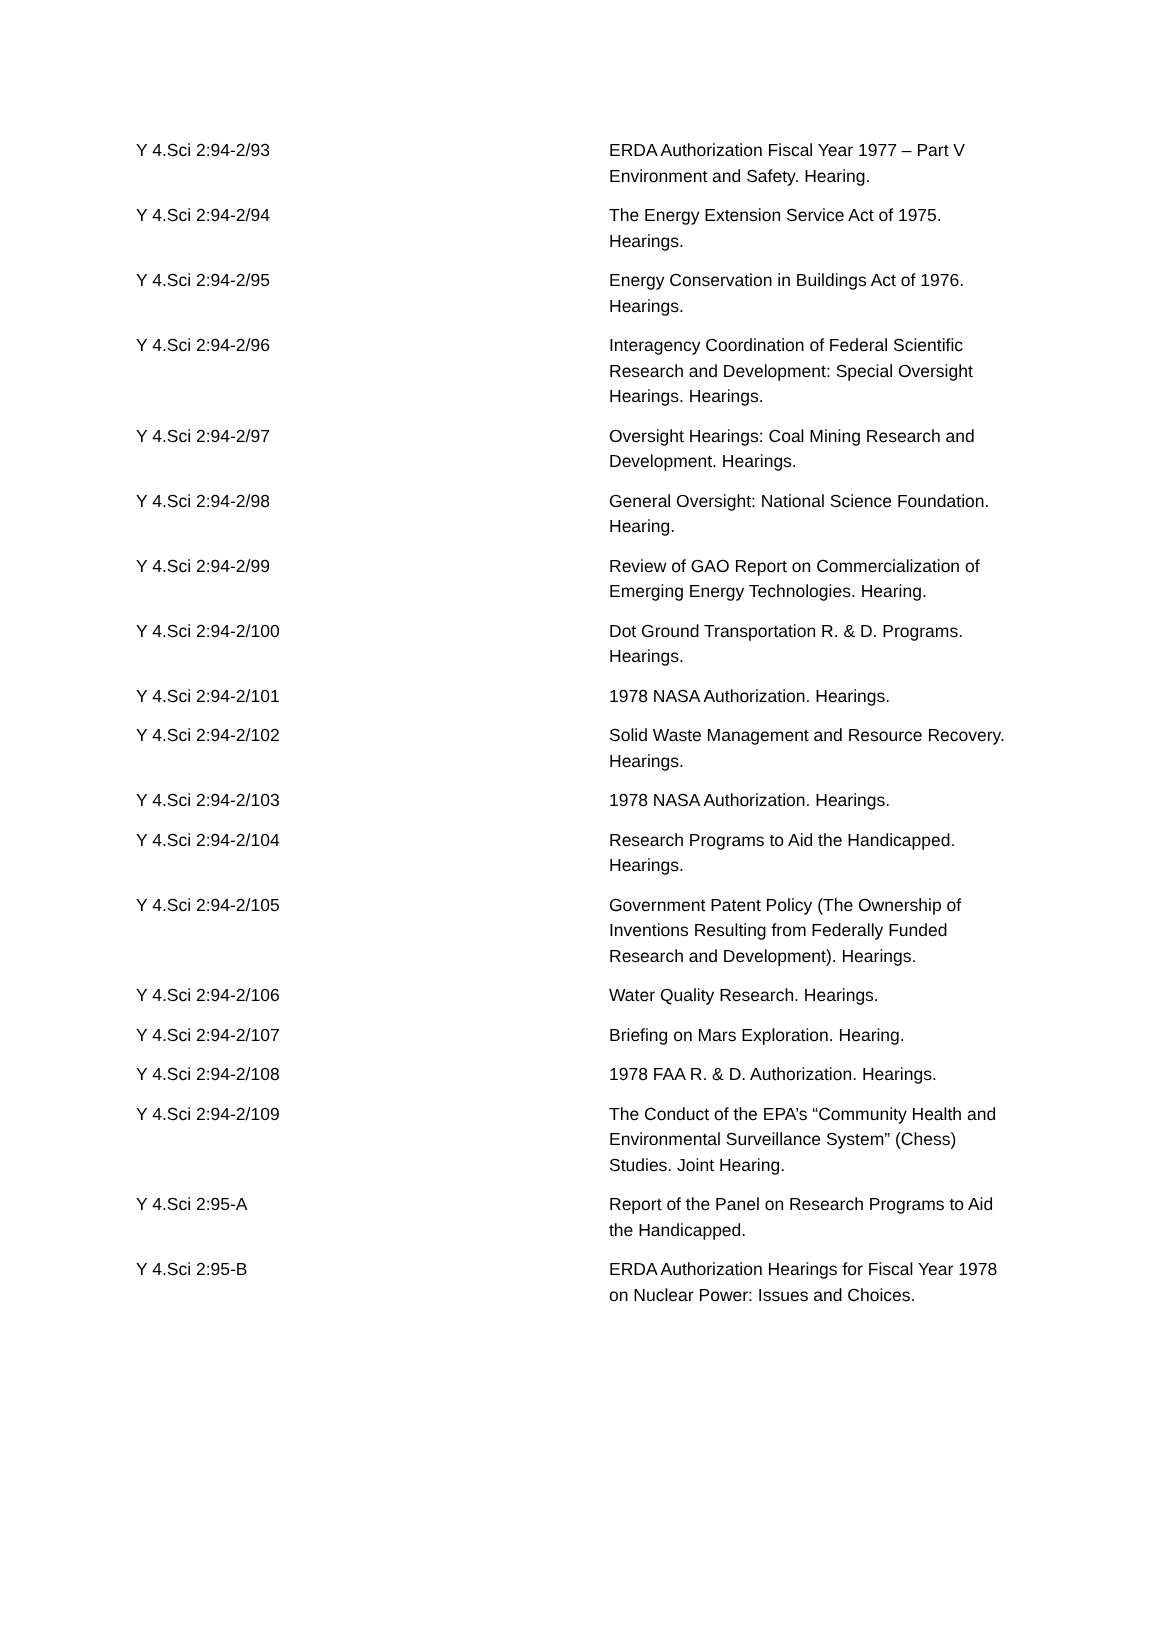| Y 4.Sci 2:94-2/93 | ERDA Authorization Fiscal Year 1977 – Part V Environment and Safety. Hearing. |
| Y 4.Sci 2:94-2/94 | The Energy Extension Service Act of 1975. Hearings. |
| Y 4.Sci 2:94-2/95 | Energy Conservation in Buildings Act of 1976. Hearings. |
| Y 4.Sci 2:94-2/96 | Interagency Coordination of Federal Scientific Research and Development: Special Oversight Hearings. Hearings. |
| Y 4.Sci 2:94-2/97 | Oversight Hearings: Coal Mining Research and Development. Hearings. |
| Y 4.Sci 2:94-2/98 | General Oversight: National Science Foundation. Hearing. |
| Y 4.Sci 2:94-2/99 | Review of GAO Report on Commercialization of Emerging Energy Technologies. Hearing. |
| Y 4.Sci 2:94-2/100 | Dot Ground Transportation R. & D. Programs. Hearings. |
| Y 4.Sci 2:94-2/101 | 1978 NASA Authorization. Hearings. |
| Y 4.Sci 2:94-2/102 | Solid Waste Management and Resource Recovery. Hearings. |
| Y 4.Sci 2:94-2/103 | 1978 NASA Authorization. Hearings. |
| Y 4.Sci 2:94-2/104 | Research Programs to Aid the Handicapped. Hearings. |
| Y 4.Sci 2:94-2/105 | Government Patent Policy (The Ownership of Inventions Resulting from Federally Funded Research and Development). Hearings. |
| Y 4.Sci 2:94-2/106 | Water Quality Research. Hearings. |
| Y 4.Sci 2:94-2/107 | Briefing on Mars Exploration. Hearing. |
| Y 4.Sci 2:94-2/108 | 1978 FAA R. & D. Authorization. Hearings. |
| Y 4.Sci 2:94-2/109 | The Conduct of the EPA’s “Community Health and Environmental Surveillance System” (Chess) Studies. Joint Hearing. |
| Y 4.Sci 2:95-A | Report of the Panel on Research Programs to Aid the Handicapped. |
| Y 4.Sci 2:95-B | ERDA Authorization Hearings for Fiscal Year 1978 on Nuclear Power: Issues and Choices. |